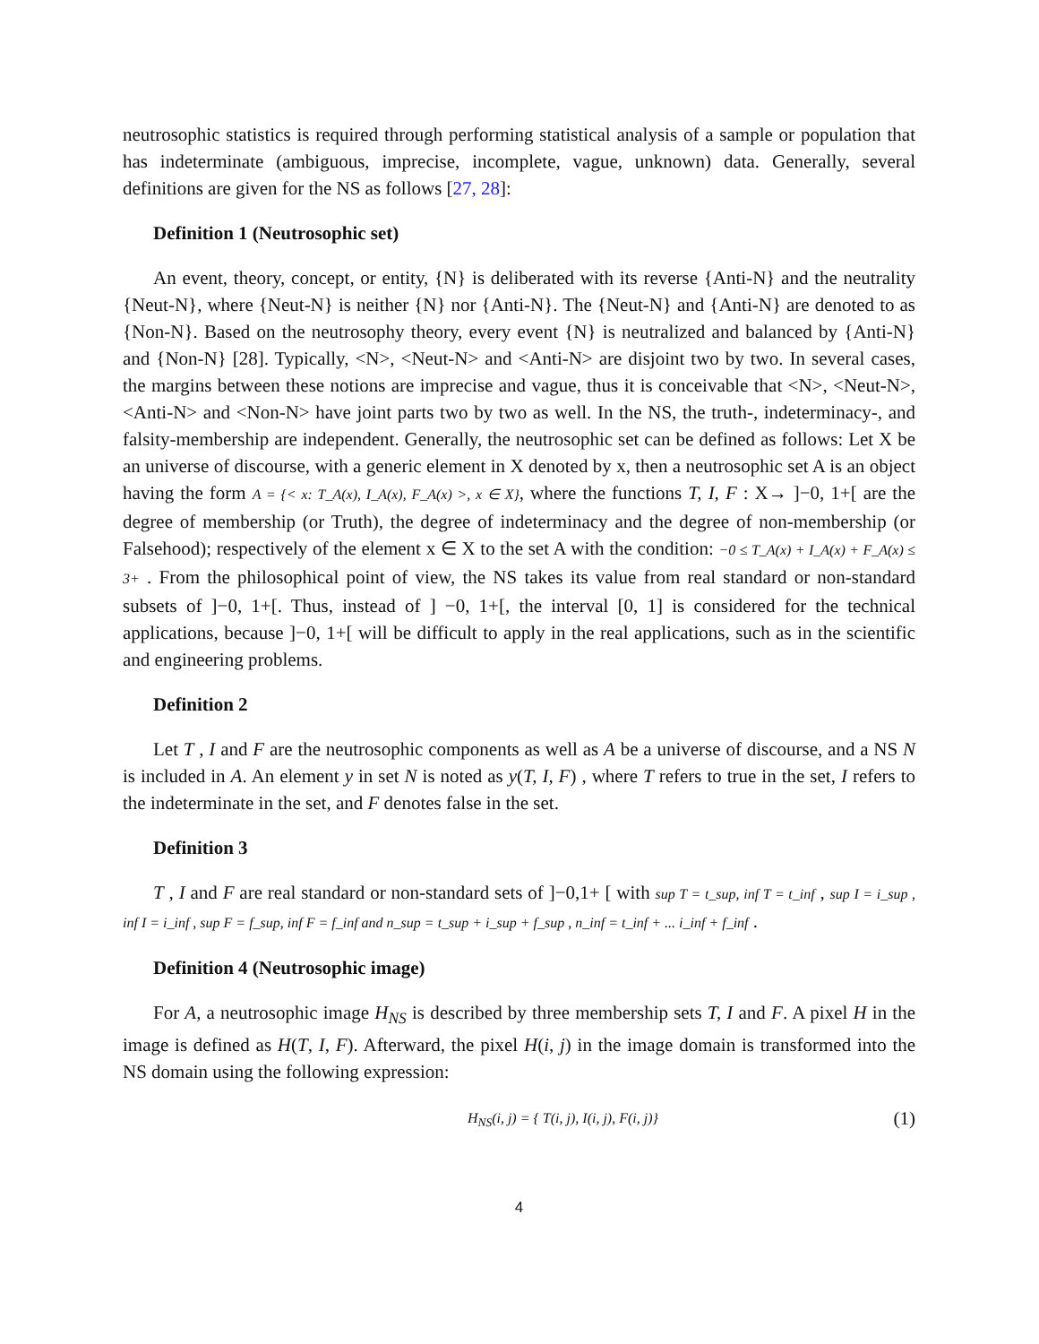neutrosophic statistics is required through performing statistical analysis of a sample or population that has indeterminate (ambiguous, imprecise, incomplete, vague, unknown) data. Generally, several definitions are given for the NS as follows [27, 28]:
Definition 1 (Neutrosophic set)
An event, theory, concept, or entity, {N} is deliberated with its reverse {Anti-N} and the neutrality {Neut-N}, where {Neut-N} is neither {N} nor {Anti-N}. The {Neut-N} and {Anti-N} are denoted to as {Non-N}. Based on the neutrosophy theory, every event {N} is neutralized and balanced by {Anti-N} and {Non-N} [28]. Typically, <N>, <Neut-N> and <Anti-N> are disjoint two by two. In several cases, the margins between these notions are imprecise and vague, thus it is conceivable that <N>, <Neut-N>, <Anti-N> and <Non-N> have joint parts two by two as well. In the NS, the truth-, indeterminacy-, and falsity-membership are independent. Generally, the neutrosophic set can be defined as follows: Let X be an universe of discourse, with a generic element in X denoted by x, then a neutrosophic set A is an object having the form A = {< x: T_A(x), I_A(x), F_A(x) >, x ∈ X}, where the functions T, I, F : X→ ]−0, 1+[ are the degree of membership (or Truth), the degree of indeterminacy and the degree of non-membership (or Falsehood); respectively of the element x ∈ X to the set A with the condition: −0 ≤ T_A(x) + I_A(x) + F_A(x) ≤ 3+ . From the philosophical point of view, the NS takes its value from real standard or non-standard subsets of ]−0, 1+[. Thus, instead of ] −0, 1+[, the interval [0, 1] is considered for the technical applications, because ]−0, 1+[ will be difficult to apply in the real applications, such as in the scientific and engineering problems.
Definition 2
Let T , I and F are the neutrosophic components as well as A be a universe of discourse, and a NS N is included in A. An element y in set N is noted as y(T, I, F) , where T refers to true in the set, I refers to the indeterminate in the set, and F denotes false in the set.
Definition 3
T , I and F are real standard or non-standard sets of ]−0,1+ [ with sup T = t_sup, inf T = t_inf , sup I = i_sup , inf I = i_inf , sup F = f_sup, inf F = f_inf and n_sup = t_sup + i_sup + f_sup , n_inf = t_inf + ... i_inf + f_inf .
Definition 4 (Neutrosophic image)
For A, a neutrosophic image H<sub>NS</sub> is described by three membership sets T, I and F. A pixel H in the image is defined as H(T, I, F). Afterward, the pixel H(i, j) in the image domain is transformed into the NS domain using the following expression:
H<sub>NS</sub>(i, j) = { T(i, j), I(i, j), F(i, j)} (1)
4